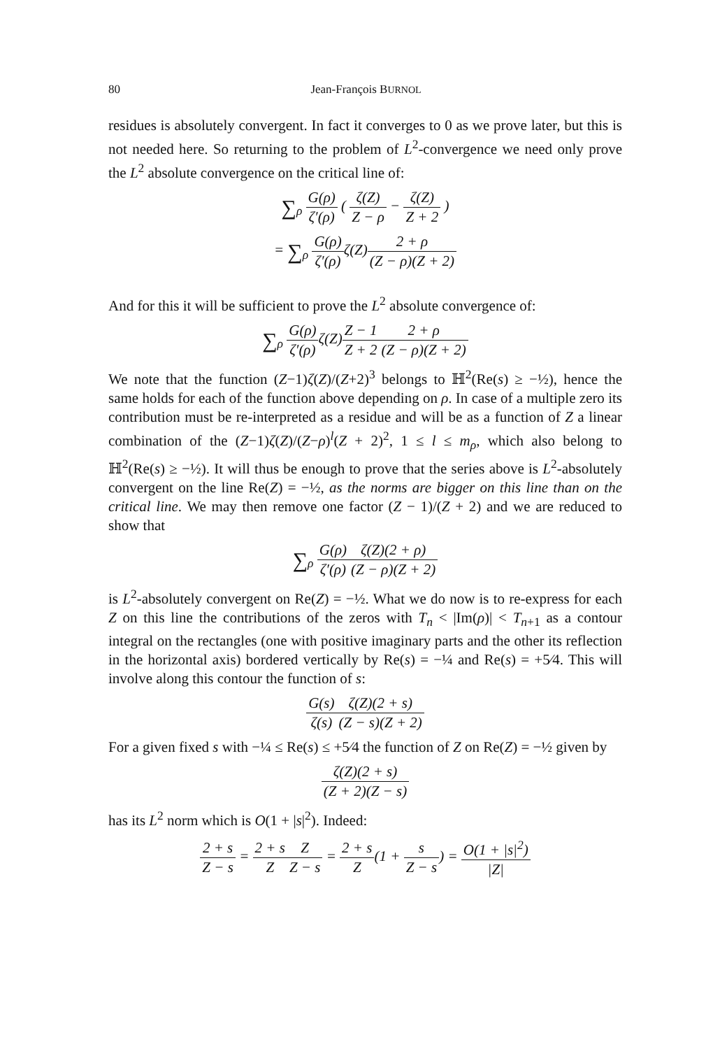80
Jean-François BURNOL
residues is absolutely convergent. In fact it converges to 0 as we prove later, but this is not needed here. So returning to the problem of L<sup>2</sup>-convergence we need only prove the L<sup>2</sup> absolute convergence on the critical line of:
∑<sub>ρ</sub> G(ρ) ζ′(ρ) ( ζ(Z) Z − ρ − ζ(Z) Z + 2 )
= ∑<sub>ρ</sub> G(ρ) ζ′(ρ) ζ(Z)2 + ρ (Z − ρ)(Z + 2)
And for this it will be sufficient to prove the L<sup>2</sup> absolute convergence of:
∑<sub>ρ</sub> G(ρ) ζ′(ρ) ζ(Z)Z − 1 Z + 22 + ρ (Z − ρ)(Z + 2)
We note that the function (Z−1)ζ(Z)/(Z+2)<sup>3</sup> belongs to ℍ<sup>2</sup>(Re(s) ≥ −½), hence the same holds for each of the function above depending on ρ. In case of a multiple zero its contribution must be re-interpreted as a residue and will be as a function of Z a linear combination of the (Z−1)ζ(Z)/(Z−ρ)<sup>l</sup>(Z + 2)<sup>2</sup>, 1 ≤ l ≤ m<sub>ρ</sub>, which also belong to ℍ<sup>2</sup>(Re(s) ≥ −½). It will thus be enough to prove that the series above is L<sup>2</sup>-absolutely convergent on the line Re(Z) = −½, as the norms are bigger on this line than on the critical line. We may then remove one factor (Z − 1)/(Z + 2) and we are reduced to show that
∑<sub>ρ</sub> G(ρ) ζ′(ρ) ζ(Z)(2 + ρ) (Z − ρ)(Z + 2)
is L<sup>2</sup>-absolutely convergent on Re(Z) = −½. What we do now is to re-express for each Z on this line the contributions of the zeros with T<sub>n</sub> < |Im(ρ)| < T<sub>n+1</sub> as a contour integral on the rectangles (one with positive imaginary parts and the other its reflection in the horizontal axis) bordered vertically by Re(s) = −¼ and Re(s) = +5⁄4. This will involve along this contour the function of s:
G(s) ζ(s) ζ(Z)(2 + s) (Z − s)(Z + 2)
For a given fixed s with −¼ ≤ Re(s) ≤ +5⁄4 the function of Z on Re(Z) = −½ given by
ζ(Z)(2 + s) (Z + 2)(Z − s)
has its L<sup>2</sup> norm which is O(1 + |s|<sup>2</sup>). Indeed:
2 + s Z − s = 2 + s Z Z Z − s = 2 + s Z(1 + s Z − s) = O(1 + |s|<sup>2</sup>) |Z|